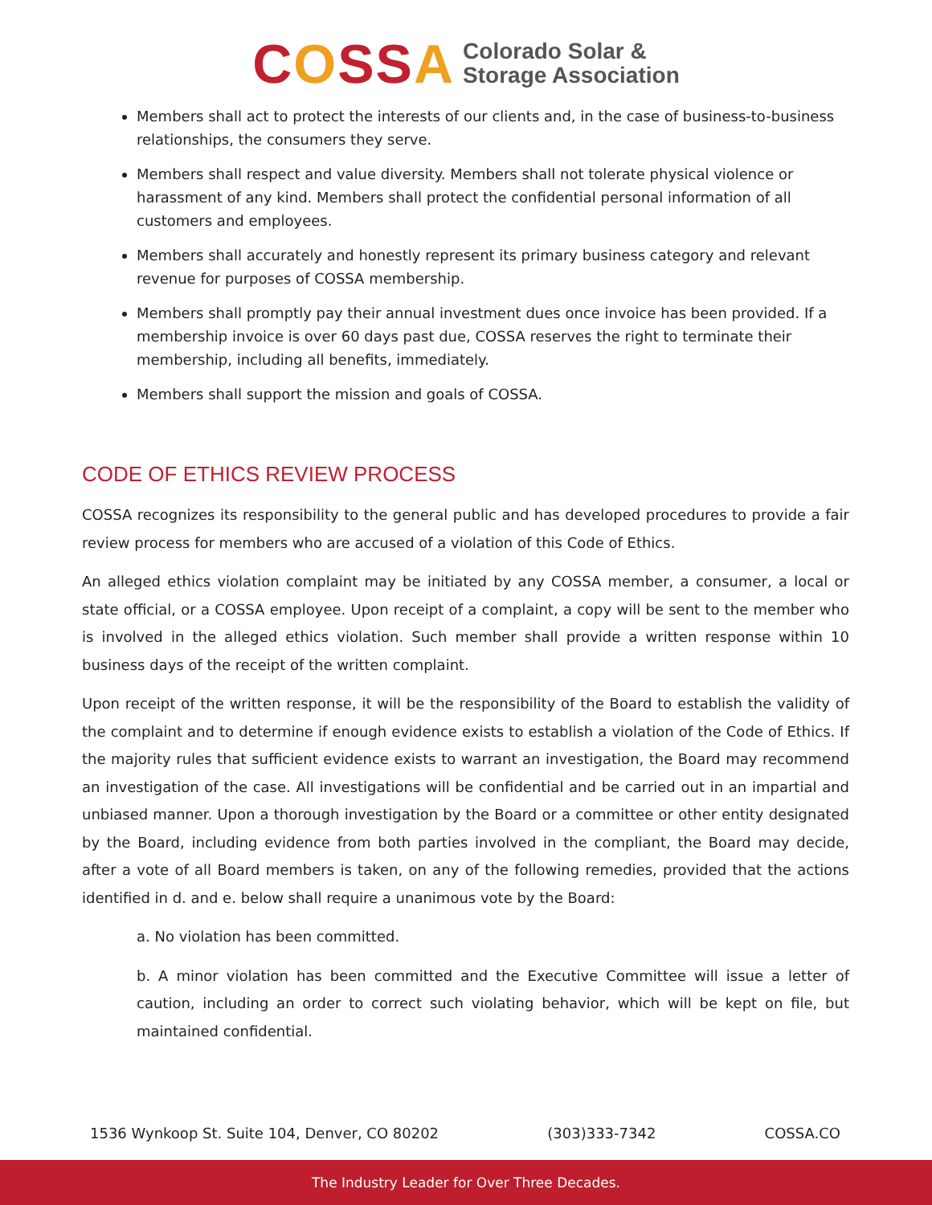COSSA Colorado Solar &
Storage Association
Members shall act to protect the interests of our clients and, in the case of business-to-business relationships, the consumers they serve.
Members shall respect and value diversity. Members shall not tolerate physical violence or harassment of any kind. Members shall protect the confidential personal information of all customers and employees.
Members shall accurately and honestly represent its primary business category and relevant revenue for purposes of COSSA membership.
Members shall promptly pay their annual investment dues once invoice has been provided. If a membership invoice is over 60 days past due, COSSA reserves the right to terminate their membership, including all benefits, immediately.
Members shall support the mission and goals of COSSA.
CODE OF ETHICS REVIEW PROCESS
COSSA recognizes its responsibility to the general public and has developed procedures to provide a fair review process for members who are accused of a violation of this Code of Ethics.
An alleged ethics violation complaint may be initiated by any COSSA member, a consumer, a local or state official, or a COSSA employee. Upon receipt of a complaint, a copy will be sent to the member who is involved in the alleged ethics violation. Such member shall provide a written response within 10 business days of the receipt of the written complaint.
Upon receipt of the written response, it will be the responsibility of the Board to establish the validity of the complaint and to determine if enough evidence exists to establish a violation of the Code of Ethics. If the majority rules that sufficient evidence exists to warrant an investigation, the Board may recommend an investigation of the case. All investigations will be confidential and be carried out in an impartial and unbiased manner. Upon a thorough investigation by the Board or a committee or other entity designated by the Board, including evidence from both parties involved in the compliant, the Board may decide, after a vote of all Board members is taken, on any of the following remedies, provided that the actions identified in d. and e. below shall require a unanimous vote by the Board:
a. No violation has been committed.
b. A minor violation has been committed and the Executive Committee will issue a letter of caution, including an order to correct such violating behavior, which will be kept on file, but maintained confidential.
1536 Wynkoop St. Suite 104, Denver, CO 80202 (303)333-7342 COSSA.CO
The Industry Leader for Over Three Decades.